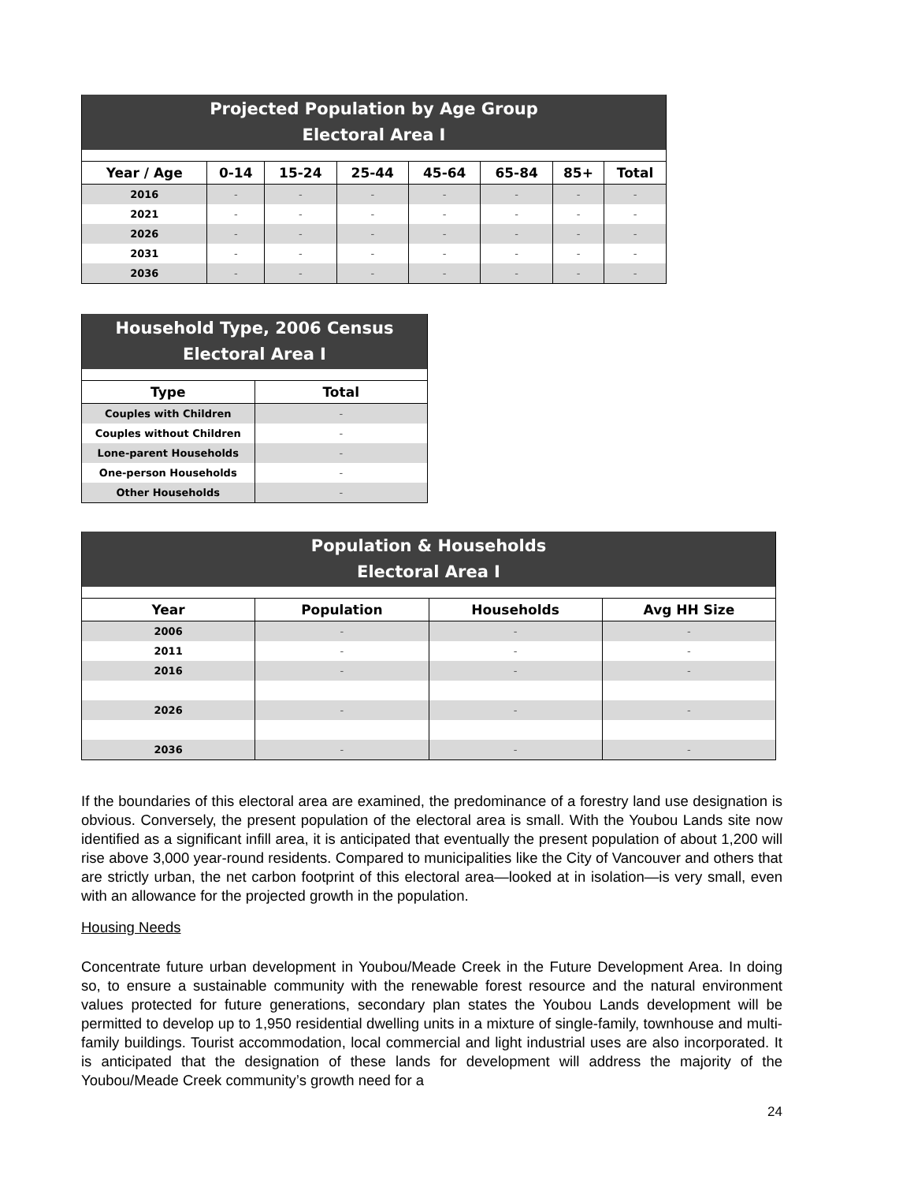| Projected Population by Age Group Electoral Area I | | | | | | | |
| Year / Age | 0-14 | 15-24 | 25-44 | 45-64 | 65-84 | 85+ | Total |
| 2016 | - | - | - | - | - | - | - |
| 2021 | - | - | - | - | - | - | - |
| 2026 | - | - | - | - | - | - | - |
| 2031 | - | - | - | - | - | - | - |
| 2036 | - | - | - | - | - | - | - |
| Household Type, 2006 Census Electoral Area I | |
| Type | Total |
| Couples with Children | - |
| Couples without Children | - |
| Lone-parent Households | - |
| One-person Households | - |
| Other Households | - |
| Population & Households Electoral Area I | | | |
| Year | Population | Households | Avg HH Size |
| 2006 | - | - | - |
| 2011 | - | - | - |
| 2016 | - | - | - |
| 2026 | - | - | - |
| 2036 | - | - | - |
If the boundaries of this electoral area are examined, the predominance of a forestry land use designation is obvious. Conversely, the present population of the electoral area is small. With the Youbou Lands site now identified as a significant infill area, it is anticipated that eventually the present population of about 1,200 will rise above 3,000 year-round residents. Compared to municipalities like the City of Vancouver and others that are strictly urban, the net carbon footprint of this electoral area—looked at in isolation—is very small, even with an allowance for the projected growth in the population.
Housing Needs
Concentrate future urban development in Youbou/Meade Creek in the Future Development Area. In doing so, to ensure a sustainable community with the renewable forest resource and the natural environment values protected for future generations, secondary plan states the Youbou Lands development will be permitted to develop up to 1,950 residential dwelling units in a mixture of single-family, townhouse and multi-family buildings. Tourist accommodation, local commercial and light industrial uses are also incorporated. It is anticipated that the designation of these lands for development will address the majority of the Youbou/Meade Creek community’s growth need for a
24